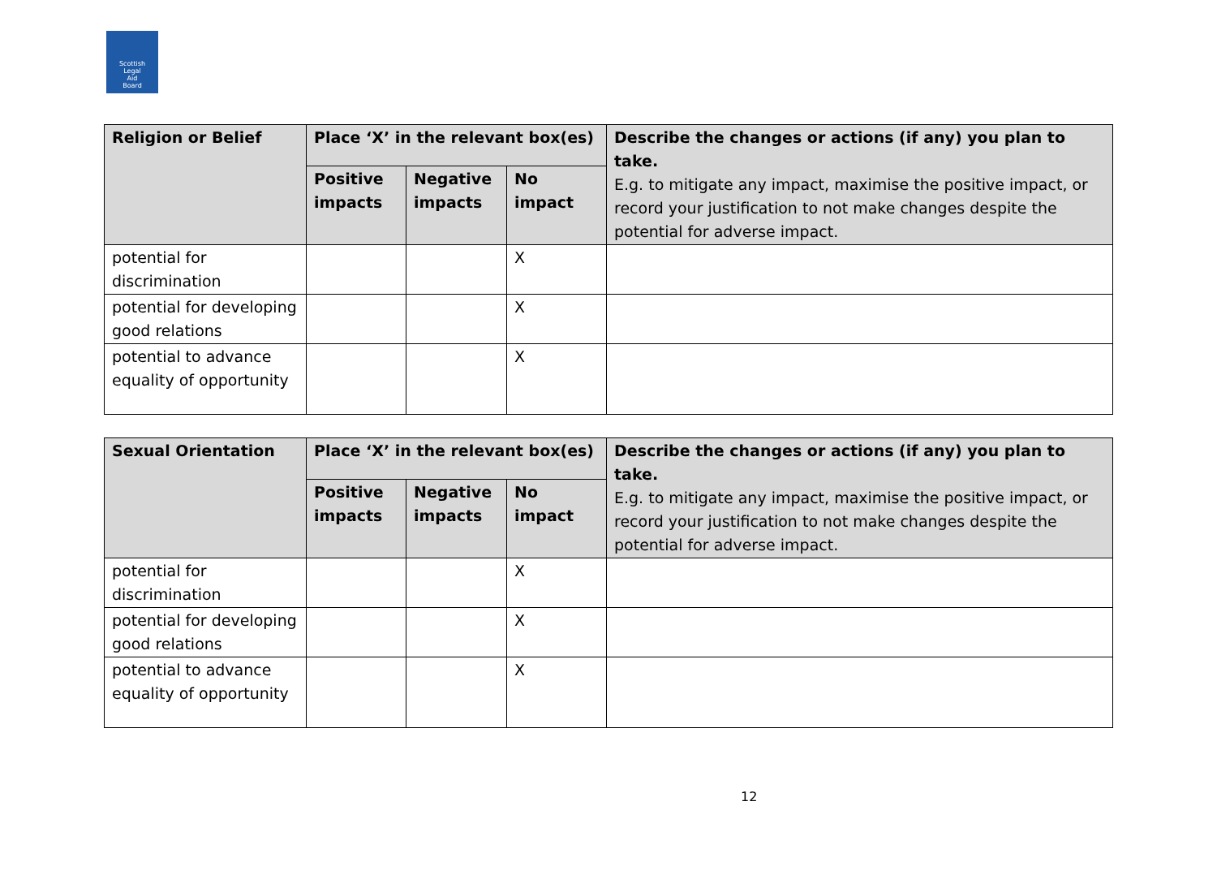Scottish
Legal
Aid
Board
| Religion or Belief | Place ‘X’ in the relevant box(es) | | | Describe the changes or actions (if any) you plan to take. E.g. to mitigate any impact, maximise the positive impact, or record your justification to not make changes despite the potential for adverse impact. |
| --- | --- | --- | --- | --- |
| | Positive impacts | Negative impacts | No impact | |
| potential for discrimination | | | X | |
| potential for developing good relations | | | X | |
| potential to advance equality of opportunity | | | X | |
| Sexual Orientation | Place ‘X’ in the relevant box(es) | | | Describe the changes or actions (if any) you plan to take. E.g. to mitigate any impact, maximise the positive impact, or record your justification to not make changes despite the potential for adverse impact. |
| --- | --- | --- | --- | --- |
| | Positive impacts | Negative impacts | No impact | |
| potential for discrimination | | | X | |
| potential for developing good relations | | | X | |
| potential to advance equality of opportunity | | | X | |
12